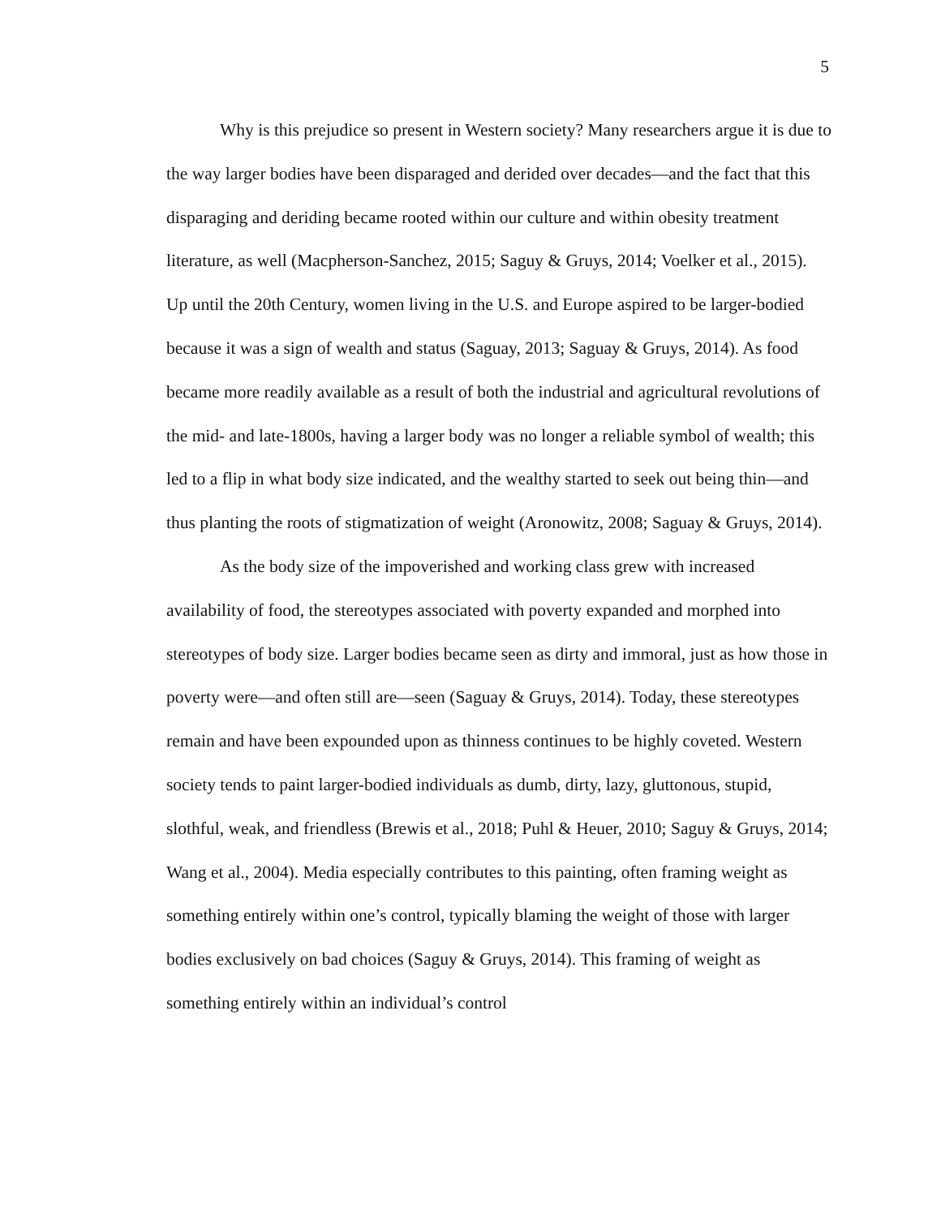5
Why is this prejudice so present in Western society? Many researchers argue it is due to the way larger bodies have been disparaged and derided over decades—and the fact that this disparaging and deriding became rooted within our culture and within obesity treatment literature, as well (Macpherson-Sanchez, 2015; Saguy & Gruys, 2014; Voelker et al., 2015). Up until the 20th Century, women living in the U.S. and Europe aspired to be larger-bodied because it was a sign of wealth and status (Saguay, 2013; Saguay & Gruys, 2014). As food became more readily available as a result of both the industrial and agricultural revolutions of the mid- and late-1800s, having a larger body was no longer a reliable symbol of wealth; this led to a flip in what body size indicated, and the wealthy started to seek out being thin—and thus planting the roots of stigmatization of weight (Aronowitz, 2008; Saguay & Gruys, 2014).
As the body size of the impoverished and working class grew with increased availability of food, the stereotypes associated with poverty expanded and morphed into stereotypes of body size. Larger bodies became seen as dirty and immoral, just as how those in poverty were—and often still are—seen (Saguay & Gruys, 2014). Today, these stereotypes remain and have been expounded upon as thinness continues to be highly coveted. Western society tends to paint larger-bodied individuals as dumb, dirty, lazy, gluttonous, stupid, slothful, weak, and friendless (Brewis et al., 2018; Puhl & Heuer, 2010; Saguy & Gruys, 2014; Wang et al., 2004). Media especially contributes to this painting, often framing weight as something entirely within one’s control, typically blaming the weight of those with larger bodies exclusively on bad choices (Saguy & Gruys, 2014). This framing of weight as something entirely within an individual’s control